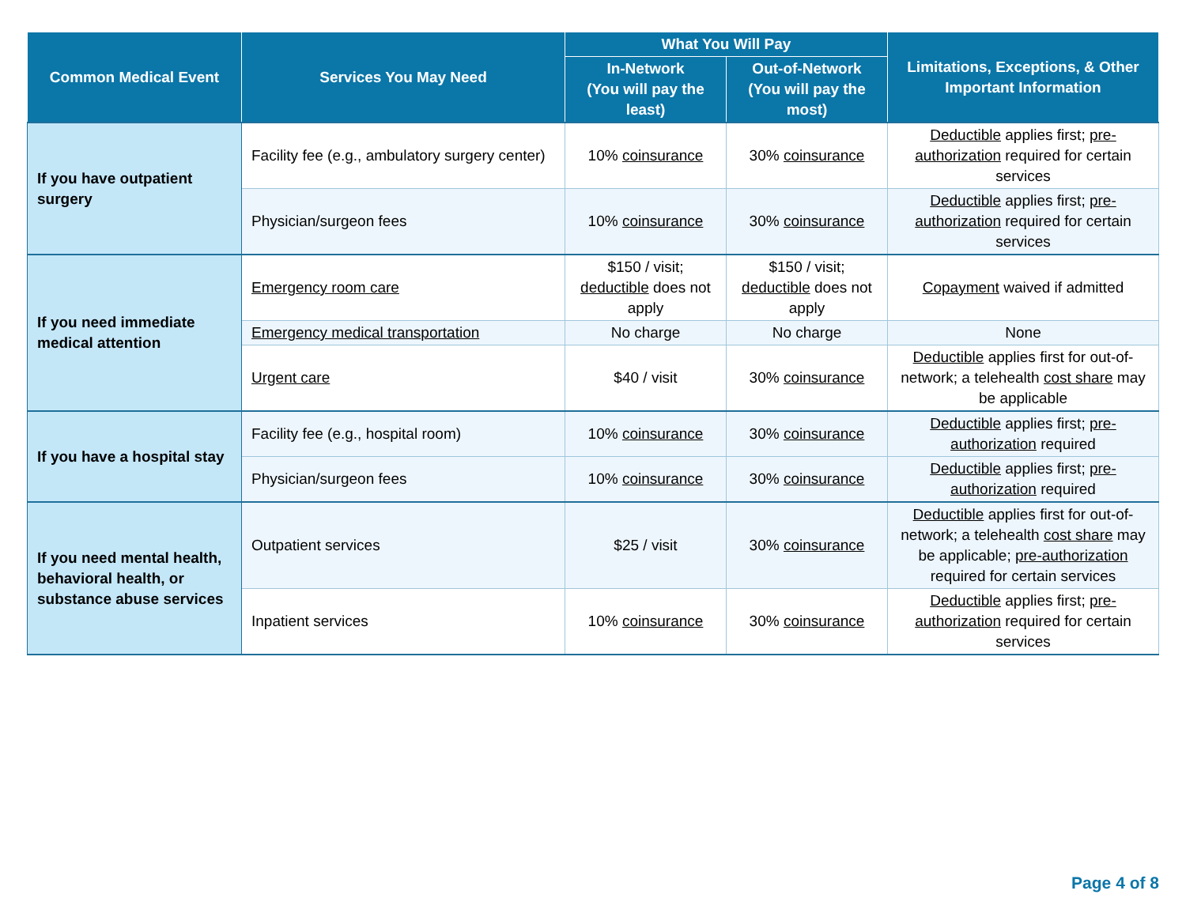| Common Medical Event | Services You May Need | What You Will Pay | | Limitations, Exceptions, & Other Important Information |
| --- | --- | --- | --- | --- |
| | | In-Network (You will pay the least) | Out-of-Network (You will pay the most) | |
| If you have outpatient surgery | Facility fee (e.g., ambulatory surgery center) | 10% coinsurance | 30% coinsurance | Deductible applies first; pre-authorization required for certain services |
| | Physician/surgeon fees | 10% coinsurance | 30% coinsurance | Deductible applies first; pre-authorization required for certain services |
| If you need immediate medical attention | Emergency room care | $150 / visit; deductible does not apply | $150 / visit; deductible does not apply | Copayment waived if admitted |
| | Emergency medical transportation | No charge | No charge | None |
| | Urgent care | $40 / visit | 30% coinsurance | Deductible applies first for out-of-network; a telehealth cost share may be applicable |
| If you have a hospital stay | Facility fee (e.g., hospital room) | 10% coinsurance | 30% coinsurance | Deductible applies first; pre-authorization required |
| | Physician/surgeon fees | 10% coinsurance | 30% coinsurance | Deductible applies first; pre-authorization required |
| If you need mental health, behavioral health, or substance abuse services | Outpatient services | $25 / visit | 30% coinsurance | Deductible applies first for out-of-network; a telehealth cost share may be applicable; pre-authorization required for certain services |
| | Inpatient services | 10% coinsurance | 30% coinsurance | Deductible applies first; pre-authorization required for certain services |
Page 4 of 8